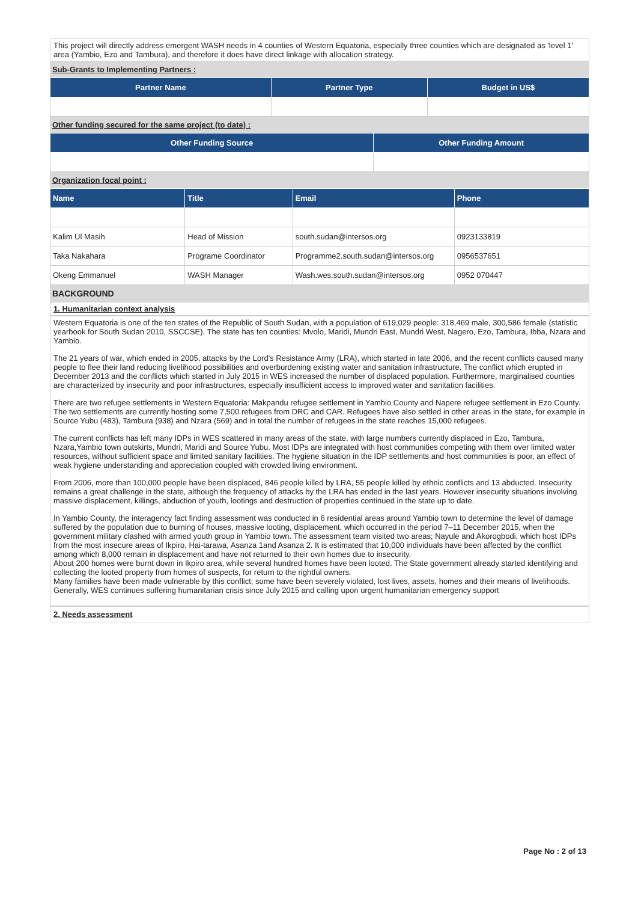This project will directly address emergent WASH needs in 4 counties of Western Equatoria, especially three counties which are designated as 'level 1' area (Yambio, Ezo and Tambura), and therefore it does have direct linkage with allocation strategy.
Sub-Grants to Implementing Partners :
| Partner Name | Partner Type | Budget in US$ |
| --- | --- | --- |
Other funding secured for the same project (to date) :
| Other Funding Source | Other Funding Amount |
| --- | --- |
Organization focal point :
| Name | Title | Email | Phone |
| --- | --- | --- | --- |
| Kalim Ul Masih | Head of Mission | south.sudan@intersos.org | 0923133819 |
| Taka Nakahara | Programe Coordinator | Programme2.south.sudan@intersos.org | 0956537651 |
| Okeng Emmanuel | WASH Manager | Wash.wes.south.sudan@intersos.org | 0952 070447 |
BACKGROUND
1. Humanitarian context analysis
Western Equatoria is one of the ten states of the Republic of South Sudan, with a population of 619,029 people: 318,469 male, 300,586 female (statistic yearbook for South Sudan 2010, SSCCSE). The state has ten counties: Mvolo, Maridi, Mundri East, Mundri West, Nagero, Ezo, Tambura, Ibba, Nzara and Yambio.
The 21 years of war, which ended in 2005, attacks by the Lord's Resistance Army (LRA), which started in late 2006, and the recent conflicts caused many people to flee their land reducing livelihood possibilities and overburdening existing water and sanitation infrastructure. The conflict which erupted in December 2013 and the conflicts which started in July 2015 in WES increased the number of displaced population. Furthermore, marginalised counties are characterized by insecurity and poor infrastructures, especially insufficient access to improved water and sanitation facilities.
There are two refugee settlements in Western Equatoria: Makpandu refugee settlement in Yambio County and Napere refugee settlement in Ezo County. The two settlements are currently hosting some 7,500 refugees from DRC and CAR. Refugees have also settled in other areas in the state, for example in Source Yubu (483), Tambura (938) and Nzara (569) and in total the number of refugees in the state reaches 15,000 refugees.
The current conflicts has left many IDPs in WES scattered in many areas of the state, with large numbers currently displaced in Ezo, Tambura, Nzara,Yambio town outskirts, Mundri, Maridi and Source Yubu. Most IDPs are integrated with host communities competing with them over limited water resources, without sufficient space and limited sanitary facilities. The hygiene situation in the IDP settlements and host communities is poor, an effect of weak hygiene understanding and appreciation coupled with crowded living environment.
From 2006, more than 100,000 people have been displaced, 846 people killed by LRA, 55 people killed by ethnic conflicts and 13 abducted. Insecurity remains a great challenge in the state, although the frequency of attacks by the LRA has ended in the last years. However insecurity situations involving massive displacement, killings, abduction of youth, lootings and destruction of properties continued in the state up to date.
In Yambio County, the interagency fact finding assessment was conducted in 6 residential areas around Yambio town to determine the level of damage suffered by the population due to burning of houses, massive looting, displacement, which occurred in the period 7–11 December 2015, when the government military clashed with armed youth group in Yambio town. The assessment team visited two areas; Nayule and Akorogbodi, which host IDPs from the most insecure areas of Ikpiro, Hai-tarawa, Asanza 1and Asanza 2. It is estimated that 10,000 individuals have been affected by the conflict among which 8,000 remain in displacement and have not returned to their own homes due to insecurity.
About 200 homes were burnt down in Ikpiro area, while several hundred homes have been looted. The State government already started identifying and collecting the looted property from homes of suspects, for return to the rightful owners.
Many families have been made vulnerable by this conflict; some have been severely violated, lost lives, assets, homes and their means of livelihoods. Generally, WES continues suffering humanitarian crisis since July 2015 and calling upon urgent humanitarian emergency support
2. Needs assessment
Page No : 2 of 13